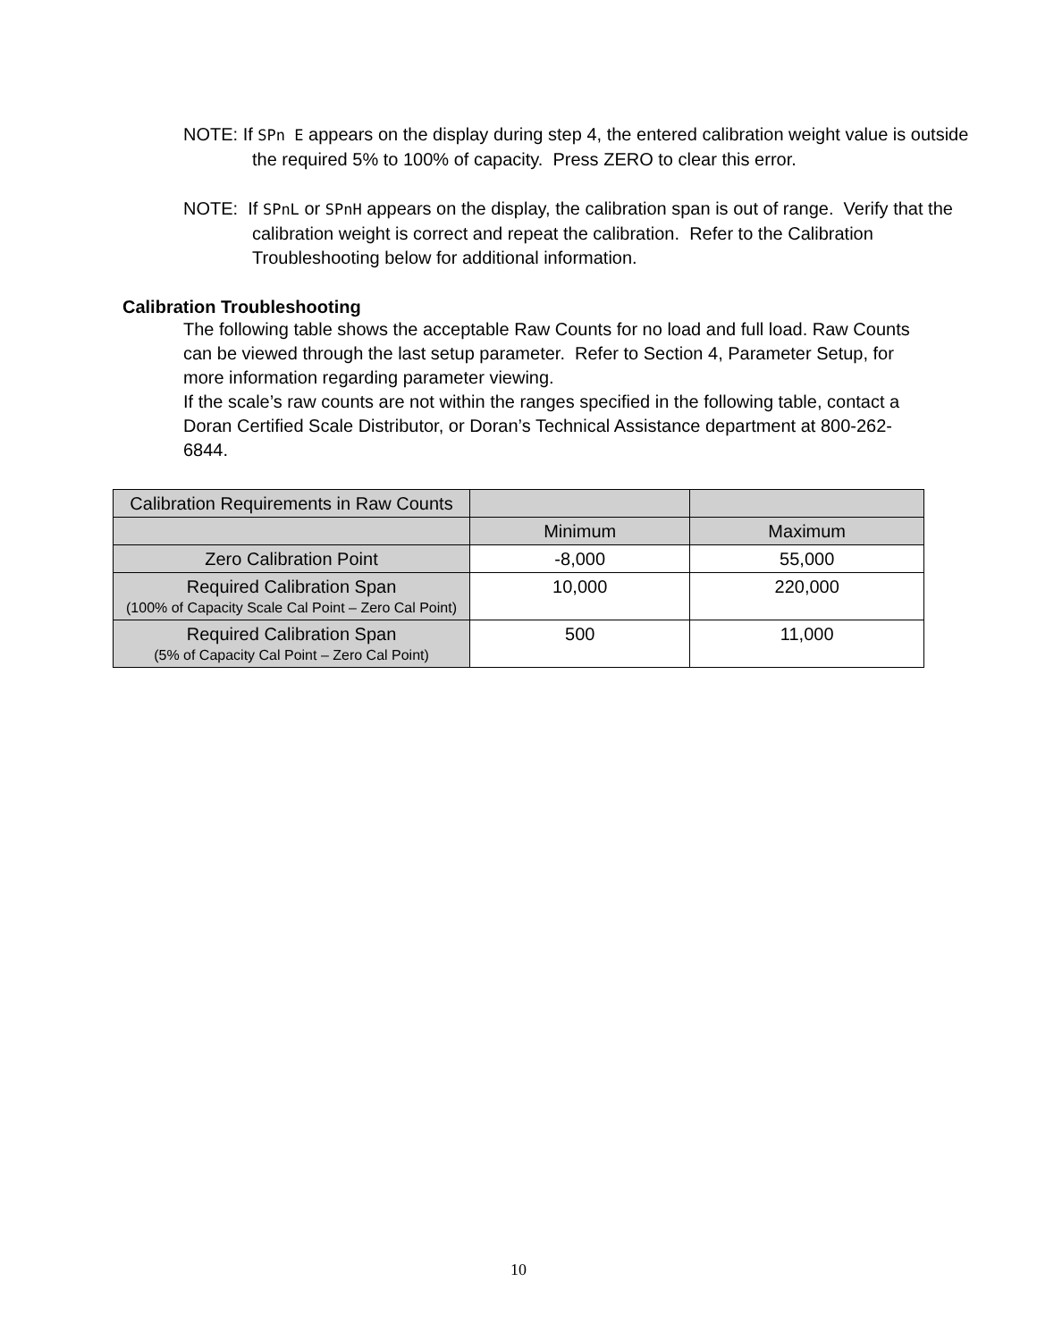NOTE: If SPn E appears on the display during step 4, the entered calibration weight value is outside the required 5% to 100% of capacity. Press ZERO to clear this error.
NOTE: If SPnL or SPnH appears on the display, the calibration span is out of range. Verify that the calibration weight is correct and repeat the calibration. Refer to the Calibration Troubleshooting below for additional information.
Calibration Troubleshooting
The following table shows the acceptable Raw Counts for no load and full load. Raw Counts can be viewed through the last setup parameter. Refer to Section 4, Parameter Setup, for more information regarding parameter viewing.
If the scale’s raw counts are not within the ranges specified in the following table, contact a Doran Certified Scale Distributor, or Doran’s Technical Assistance department at 800-262-6844.
| Calibration Requirements in Raw Counts | | |
| | Minimum | Maximum |
| Zero Calibration Point | -8,000 | 55,000 |
| Required Calibration Span (100% of Capacity Scale Cal Point – Zero Cal Point) | 10,000 | 220,000 |
| Required Calibration Span (5% of Capacity Cal Point – Zero Cal Point) | 500 | 11,000 |
10